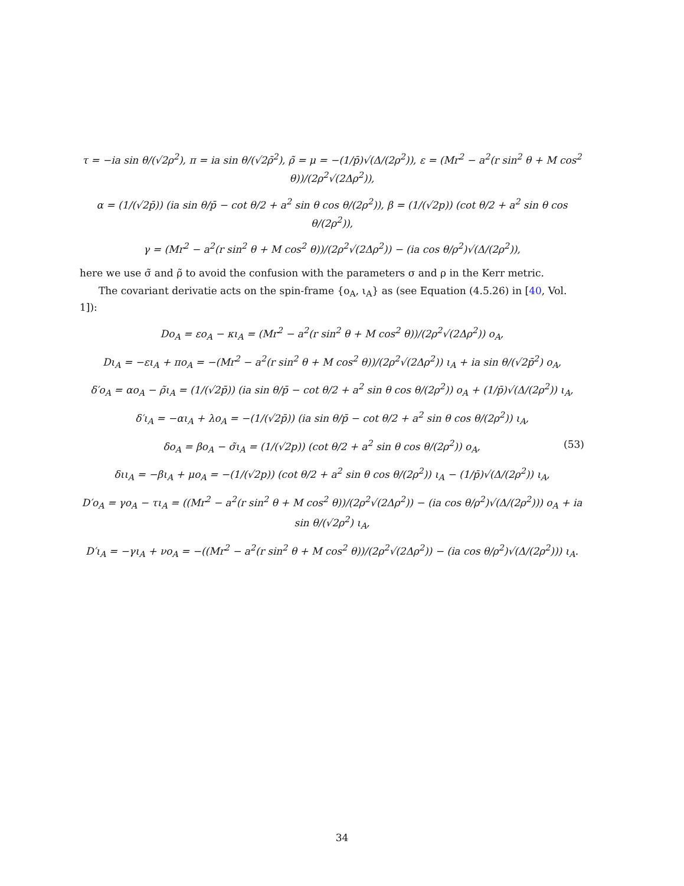τ = −ia sin θ/(√2ρ<sup>2</sup>), π = ia sin θ/(√2ρ̄<sup>2</sup>), ρ̃ = μ = −(1/p̄)√(Δ/(2ρ<sup>2</sup>)), ε = (Mr<sup>2</sup> − a<sup>2</sup>(r sin<sup>2</sup> θ + M cos<sup>2</sup> θ))/(2ρ<sup>2</sup>√(2Δρ<sup>2</sup>)),
α = (1/(√2p̄)) (ia sin θ/p̄ − cot θ/2 + a<sup>2</sup> sin θ cos θ/(2ρ<sup>2</sup>)), β = (1/(√2p)) (cot θ/2 + a<sup>2</sup> sin θ cos θ/(2ρ<sup>2</sup>)),
γ = (Mr<sup>2</sup> − a<sup>2</sup>(r sin<sup>2</sup> θ + M cos<sup>2</sup> θ))/(2ρ<sup>2</sup>√(2Δρ<sup>2</sup>)) − (ia cos θ/ρ<sup>2</sup>)√(Δ/(2ρ<sup>2</sup>)),
here we use σ̃ and ρ̃ to avoid the confusion with the parameters σ and ρ in the Kerr metric.
The covariant derivatie acts on the spin-frame {o<sub>A</sub>, ι<sub>A</sub>} as (see Equation (4.5.26) in [40, Vol. 1]):
Do<sub>A</sub> = εo<sub>A</sub> − κι<sub>A</sub> = (Mr<sup>2</sup> − a<sup>2</sup>(r sin<sup>2</sup> θ + M cos<sup>2</sup> θ))/(2ρ<sup>2</sup>√(2Δρ<sup>2</sup>)) o<sub>A</sub>,
Dι<sub>A</sub> = −ει<sub>A</sub> + πo<sub>A</sub> = −(Mr<sup>2</sup> − a<sup>2</sup>(r sin<sup>2</sup> θ + M cos<sup>2</sup> θ))/(2ρ<sup>2</sup>√(2Δρ<sup>2</sup>)) ι<sub>A</sub> + ia sin θ/(√2p̄<sup>2</sup>) o<sub>A</sub>,
δ′o<sub>A</sub> = αo<sub>A</sub> − ρ̃ι<sub>A</sub> = (1/(√2p̄)) (ia sin θ/p̄ − cot θ/2 + a<sup>2</sup> sin θ cos θ/(2ρ<sup>2</sup>)) o<sub>A</sub> + (1/p̄)√(Δ/(2ρ<sup>2</sup>)) ι<sub>A</sub>,
δ′ι<sub>A</sub> = −αι<sub>A</sub> + λo<sub>A</sub> = −(1/(√2p̄)) (ia sin θ/p̄ − cot θ/2 + a<sup>2</sup> sin θ cos θ/(2ρ<sup>2</sup>)) ι<sub>A</sub>,
(53) δo<sub>A</sub> = βo<sub>A</sub> − σ̃ι<sub>A</sub> = (1/(√2p)) (cot θ/2 + a<sup>2</sup> sin θ cos θ/(2ρ<sup>2</sup>)) o<sub>A</sub>,
διι<sub>A</sub> = −βι<sub>A</sub> + μo<sub>A</sub> = −(1/(√2p)) (cot θ/2 + a<sup>2</sup> sin θ cos θ/(2ρ<sup>2</sup>)) ι<sub>A</sub> − (1/p̄)√(Δ/(2ρ<sup>2</sup>)) ι<sub>A</sub>,
D′o<sub>A</sub> = γo<sub>A</sub> − τι<sub>A</sub> = ((Mr<sup>2</sup> − a<sup>2</sup>(r sin<sup>2</sup> θ + M cos<sup>2</sup> θ))/(2ρ<sup>2</sup>√(2Δρ<sup>2</sup>)) − (ia cos θ/ρ<sup>2</sup>)√(Δ/(2ρ<sup>2</sup>))) o<sub>A</sub> + ia sin θ/(√2ρ<sup>2</sup>) ι<sub>A</sub>,
D′ι<sub>A</sub> = −γι<sub>A</sub> + νo<sub>A</sub> = −((Mr<sup>2</sup> − a<sup>2</sup>(r sin<sup>2</sup> θ + M cos<sup>2</sup> θ))/(2ρ<sup>2</sup>√(2Δρ<sup>2</sup>)) − (ia cos θ/ρ<sup>2</sup>)√(Δ/(2ρ<sup>2</sup>))) ι<sub>A</sub>.
34